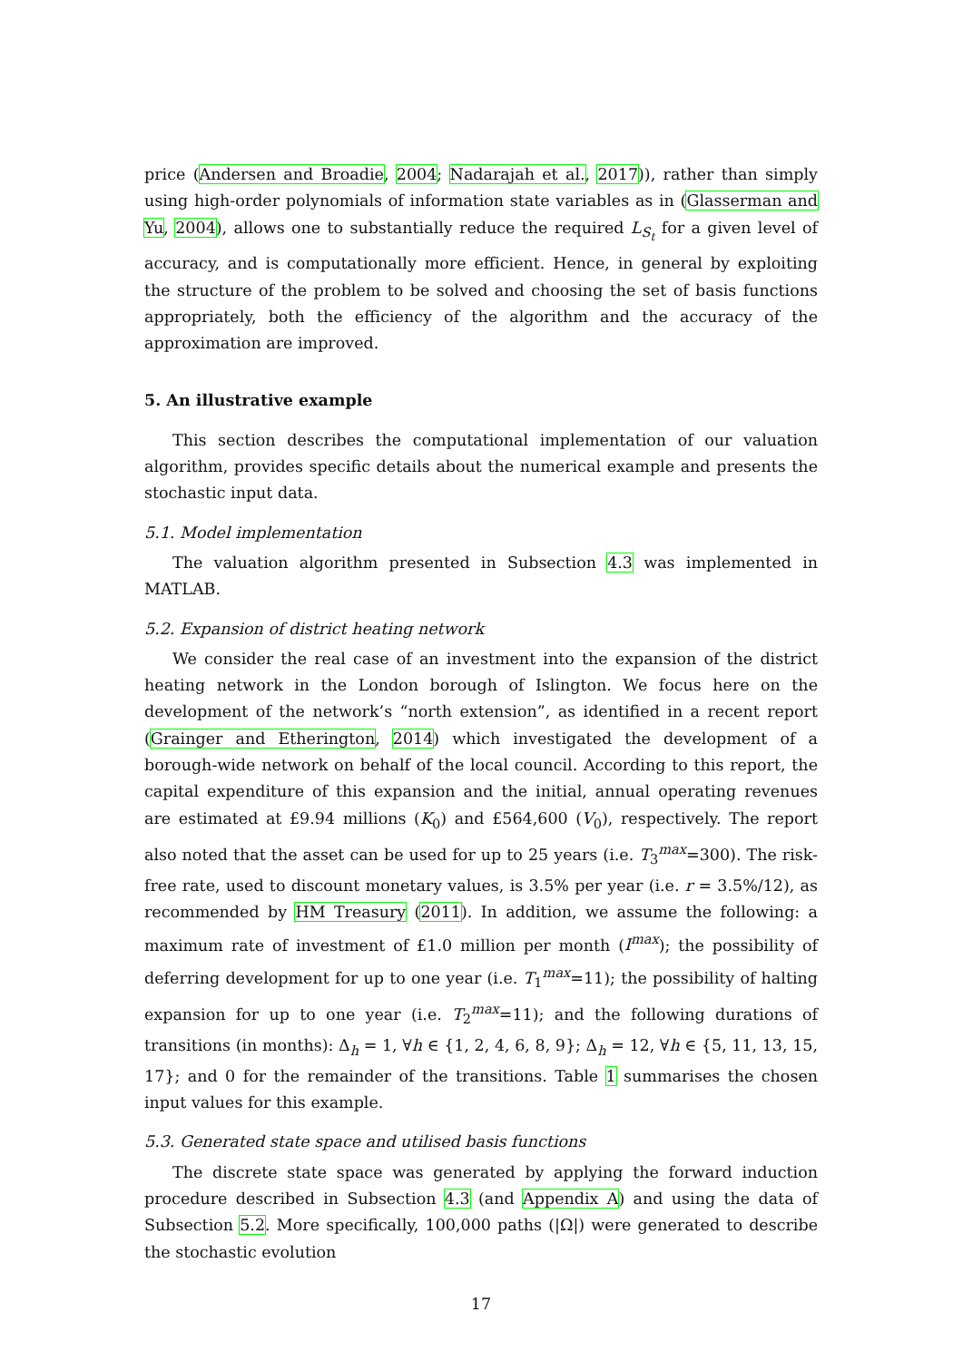price (Andersen and Broadie, 2004; Nadarajah et al., 2017)), rather than simply using high-order polynomials of information state variables as in (Glasserman and Yu, 2004), allows one to substantially reduce the required L<sub>S<sub>t</sub></sub> for a given level of accuracy, and is computationally more efficient. Hence, in general by exploiting the structure of the problem to be solved and choosing the set of basis functions appropriately, both the efficiency of the algorithm and the accuracy of the approximation are improved.
5. An illustrative example
This section describes the computational implementation of our valuation algorithm, provides specific details about the numerical example and presents the stochastic input data.
5.1. Model implementation
The valuation algorithm presented in Subsection 4.3 was implemented in MATLAB.
5.2. Expansion of district heating network
We consider the real case of an investment into the expansion of the district heating network in the London borough of Islington. We focus here on the development of the network’s “north extension”, as identified in a recent report (Grainger and Etherington, 2014) which investigated the development of a borough-wide network on behalf of the local council. According to this report, the capital expenditure of this expansion and the initial, annual operating revenues are estimated at £9.94 millions (K<sub>0</sub>) and £564,600 (V<sub>0</sub>), respectively. The report also noted that the asset can be used for up to 25 years (i.e. T<sub>3</sub><sup>max</sup>=300). The risk-free rate, used to discount monetary values, is 3.5% per year (i.e. r = 3.5%/12), as recommended by HM Treasury (2011). In addition, we assume the following: a maximum rate of investment of £1.0 million per month (I<sup>max</sup>); the possibility of deferring development for up to one year (i.e. T<sub>1</sub><sup>max</sup>=11); the possibility of halting expansion for up to one year (i.e. T<sub>2</sub><sup>max</sup>=11); and the following durations of transitions (in months): Δ<sub>h</sub> = 1, ∀h ∈ {1, 2, 4, 6, 8, 9}; Δ<sub>h</sub> = 12, ∀h ∈ {5, 11, 13, 15, 17}; and 0 for the remainder of the transitions. Table 1 summarises the chosen input values for this example.
5.3. Generated state space and utilised basis functions
The discrete state space was generated by applying the forward induction procedure described in Subsection 4.3 (and Appendix A) and using the data of Subsection 5.2. More specifically, 100,000 paths (|Ω|) were generated to describe the stochastic evolution
17